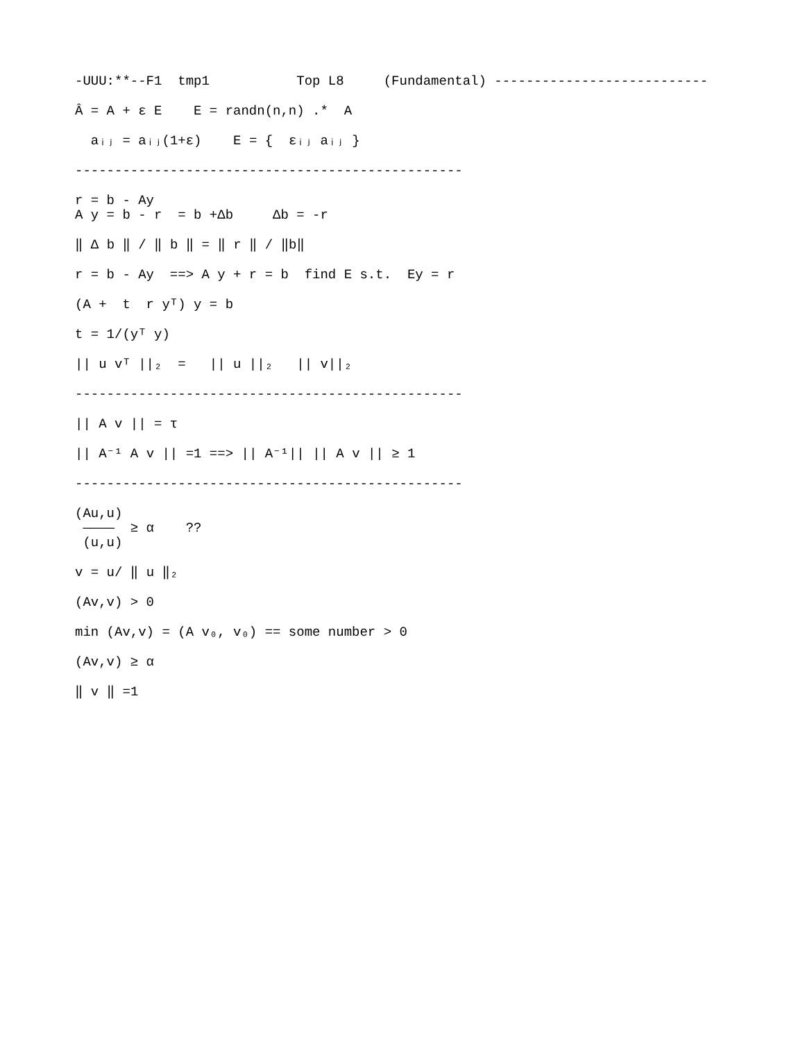-UUU:**--F1  tmp1           Top L8     (Fundamental) ---------------------------
Â = A + ε E    E = randn(n,n) .*  A
  aᵢⱼ = aᵢⱼ(1+ε)    E = {  εᵢⱼ aᵢⱼ }
-------------------------------------------------
r = b - Ay
A y = b - r  = b +Δb     Δb = -r
‖ Δ b ‖ / ‖ b ‖ = ‖ r ‖ / ‖b‖
r = b - Ay  ==> A y + r = b  find E s.t.  Ey = r
(A +  t  r yᵀ) y = b
t = 1/(yᵀ y)
|| u vᵀ ||₂  =   || u ||₂   || v||₂
-------------------------------------------------
|| A v || = τ
|| A⁻¹ A v || =1 ==> || A⁻¹|| || A v || ≥ 1
-------------------------------------------------
(Au,u)
 ————  ≥ α    ??
 (u,u)
v = u/ ‖ u ‖₂
(Av,v) > 0
min (Av,v) = (A v₀, v₀) == some number > 0
(Av,v) ≥ α
‖ v ‖ =1